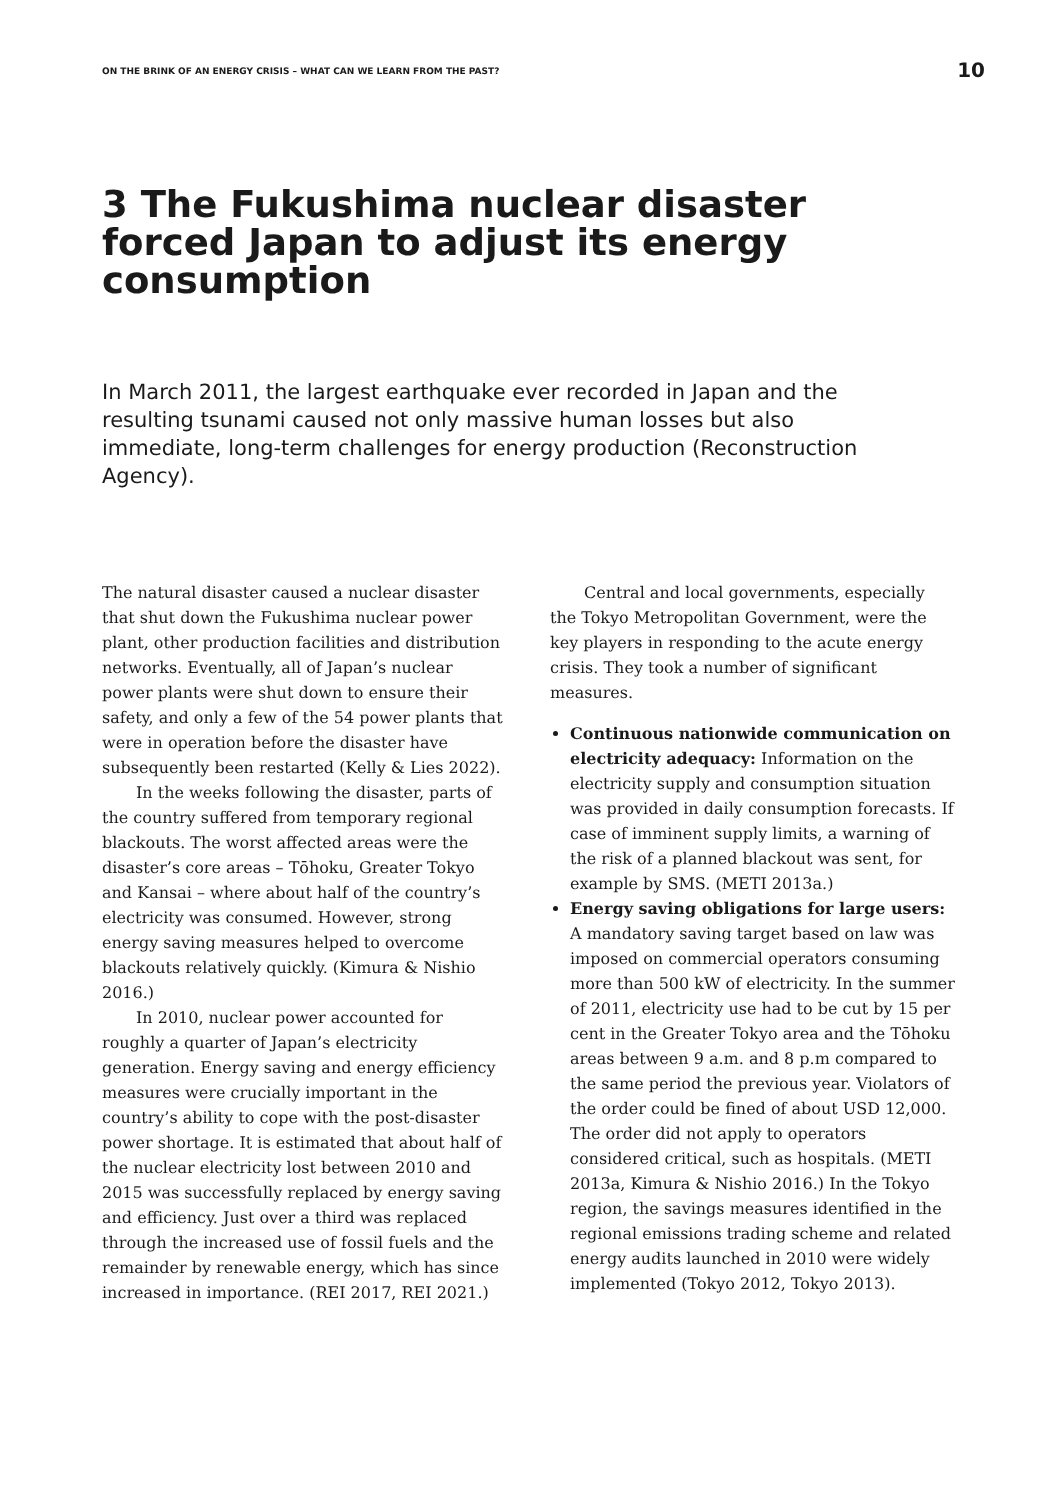ON THE BRINK OF AN ENERGY CRISIS – WHAT CAN WE LEARN FROM THE PAST? 10
3 The Fukushima nuclear disaster forced Japan to adjust its energy consumption
In March 2011, the largest earthquake ever recorded in Japan and the resulting tsunami caused not only massive human losses but also immediate, long-term challenges for energy production (Reconstruction Agency).
The natural disaster caused a nuclear disaster that shut down the Fukushima nuclear power plant, other production facilities and distribution networks. Eventually, all of Japan’s nuclear power plants were shut down to ensure their safety, and only a few of the 54 power plants that were in operation before the disaster have subsequently been restarted (Kelly & Lies 2022).
In the weeks following the disaster, parts of the country suffered from temporary regional blackouts. The worst affected areas were the disaster’s core areas – Tōhoku, Greater Tokyo and Kansai – where about half of the country’s electricity was consumed. However, strong energy saving measures helped to overcome blackouts relatively quickly. (Kimura & Nishio 2016.)
In 2010, nuclear power accounted for roughly a quarter of Japan’s electricity generation. Energy saving and energy efficiency measures were crucially important in the country’s ability to cope with the post-disaster power shortage. It is estimated that about half of the nuclear electricity lost between 2010 and 2015 was successfully replaced by energy saving and efficiency. Just over a third was replaced through the increased use of fossil fuels and the remainder by renewable energy, which has since increased in importance. (REI 2017, REI 2021.)
Central and local governments, especially the Tokyo Metropolitan Government, were the key players in responding to the acute energy crisis. They took a number of significant measures.
Continuous nationwide communication on electricity adequacy: Information on the electricity supply and consumption situation was provided in daily consumption forecasts. If case of imminent supply limits, a warning of the risk of a planned blackout was sent, for example by SMS. (METI 2013a.)
Energy saving obligations for large users: A mandatory saving target based on law was imposed on commercial operators consuming more than 500 kW of electricity. In the summer of 2011, electricity use had to be cut by 15 per cent in the Greater Tokyo area and the Tōhoku areas between 9 a.m. and 8 p.m compared to the same period the previous year. Violators of the order could be fined of about USD 12,000. The order did not apply to operators considered critical, such as hospitals. (METI 2013a, Kimura & Nishio 2016.) In the Tokyo region, the savings measures identified in the regional emissions trading scheme and related energy audits launched in 2010 were widely implemented (Tokyo 2012, Tokyo 2013).